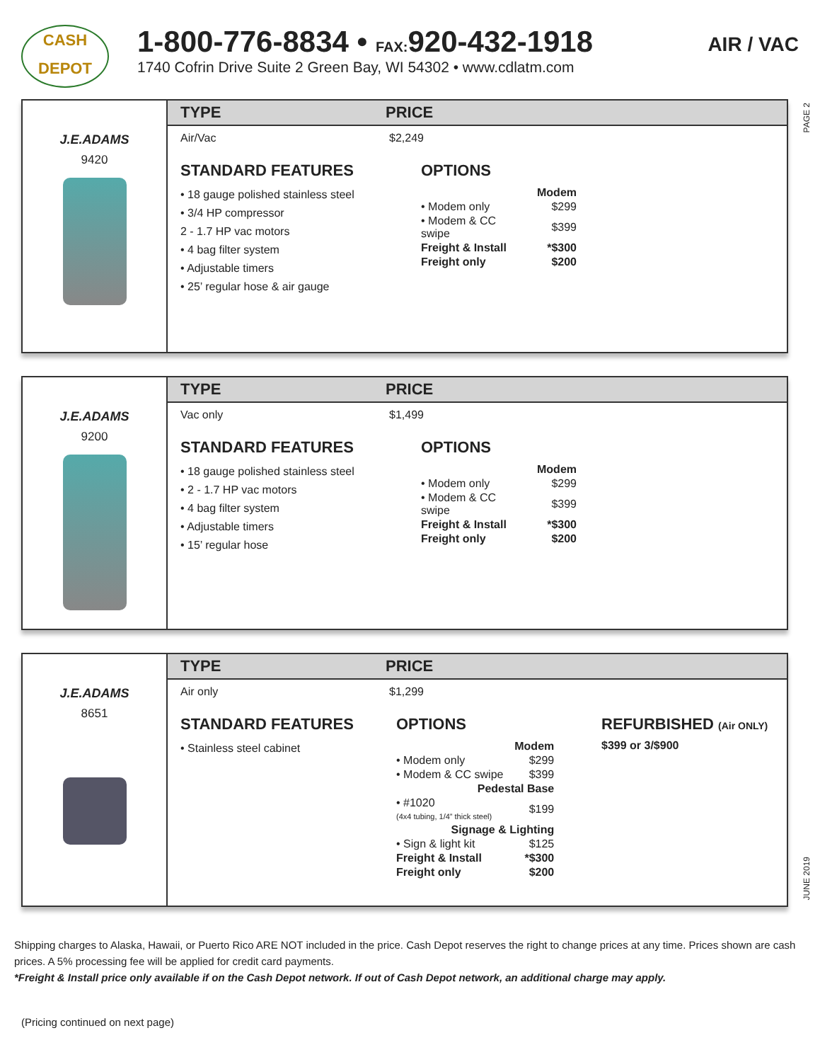CASH
DEPOT
1-800-776-8834 • FAX: 920-432-1918
1740 Cofrin Drive Suite 2 Green Bay, WI 54302 • www.cdlatm.com
AIR / VAC
PAGE 2
J.E.ADAMS
9420
TYPE PRICE
Air/Vac $2,249
STANDARD FEATURES
• 18 gauge polished stainless steel
• 3/4 HP compressor
2 - 1.7 HP vac motors
• 4 bag filter system
• Adjustable timers
• 25’ regular hose & air gauge
OPTIONS
| Modem | |
| • Modem only | $299 |
| • Modem & CC swipe | $399 |
| Freight & Install | *$300 |
| Freight only | $200 |
J.E.ADAMS
9200
TYPE PRICE
Vac only $1,499
STANDARD FEATURES
• 18 gauge polished stainless steel
• 2 - 1.7 HP vac motors
• 4 bag filter system
• Adjustable timers
• 15’ regular hose
OPTIONS
| Modem | |
| • Modem only | $299 |
| • Modem & CC swipe | $399 |
| Freight & Install | *$300 |
| Freight only | $200 |
J.E.ADAMS
8651
TYPE PRICE
Air only $1,299
STANDARD FEATURES
• Stainless steel cabinet
OPTIONS
| Modem | |
| • Modem only | $299 |
| • Modem & CC swipe | $399 |
| Pedestal Base | |
| • #1020 (4x4 tubing, 1/4” thick steel) | $199 |
| Signage & Lighting | |
| • Sign & light kit | $125 |
| Freight & Install | *$300 |
| Freight only | $200 |
REFURBISHED (Air ONLY)
$399 or 3/$900
JUNE 2019
Shipping charges to Alaska, Hawaii, or Puerto Rico ARE NOT included in the price. Cash Depot reserves the right to change prices at any time. Prices shown are cash prices. A 5% processing fee will be applied for credit card payments.
*Freight & Install price only available if on the Cash Depot network. If out of Cash Depot network, an additional charge may apply.
(Pricing continued on next page)